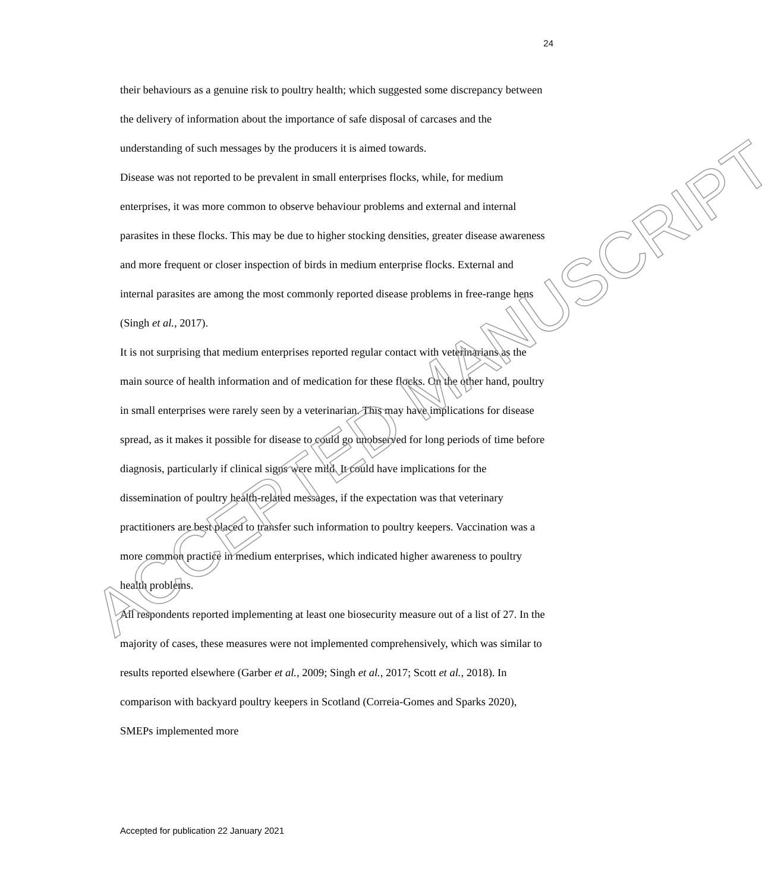24
their behaviours as a genuine risk to poultry health; which suggested some discrepancy between the delivery of information about the importance of safe disposal of carcases and the understanding of such messages by the producers it is aimed towards.
Disease was not reported to be prevalent in small enterprises flocks, while, for medium enterprises, it was more common to observe behaviour problems and external and internal parasites in these flocks. This may be due to higher stocking densities, greater disease awareness and more frequent or closer inspection of birds in medium enterprise flocks. External and internal parasites are among the most commonly reported disease problems in free-range hens (Singh et al., 2017).
It is not surprising that medium enterprises reported regular contact with veterinarians as the main source of health information and of medication for these flocks. On the other hand, poultry in small enterprises were rarely seen by a veterinarian. This may have implications for disease spread, as it makes it possible for disease to could go unobserved for long periods of time before diagnosis, particularly if clinical signs were mild. It could have implications for the dissemination of poultry health-related messages, if the expectation was that veterinary practitioners are best placed to transfer such information to poultry keepers. Vaccination was a more common practice in medium enterprises, which indicated higher awareness to poultry health problems.
All respondents reported implementing at least one biosecurity measure out of a list of 27. In the majority of cases, these measures were not implemented comprehensively, which was similar to results reported elsewhere (Garber et al., 2009; Singh et al., 2017; Scott et al., 2018). In comparison with backyard poultry keepers in Scotland (Correia-Gomes and Sparks 2020), SMEPs implemented more
Accepted for publication 22 January 2021
ACCEPTED MANUSCRIPT